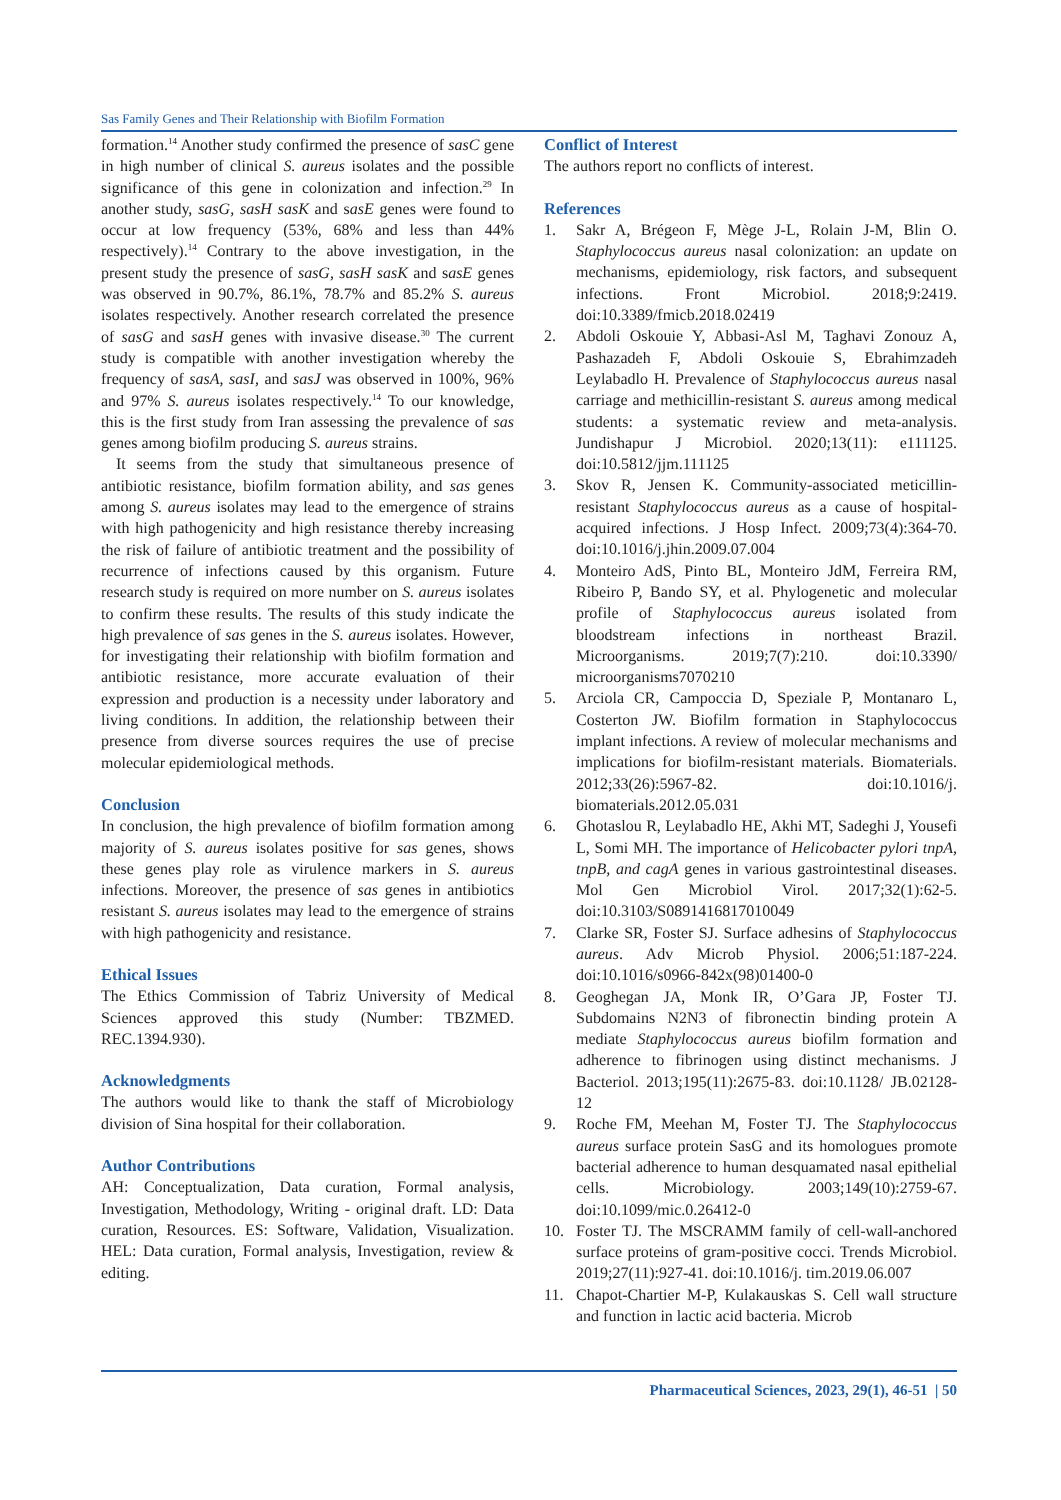Sas Family Genes and Their Relationship with Biofilm Formation
formation.<sup>14</sup> Another study confirmed the presence of sasC gene in high number of clinical S. aureus isolates and the possible significance of this gene in colonization and infection.<sup>29</sup> In another study, sasG, sasH sasK and sasE genes were found to occur at low frequency (53%, 68% and less than 44% respectively).<sup>14</sup> Contrary to the above investigation, in the present study the presence of sasG, sasH sasK and sasE genes was observed in 90.7%, 86.1%, 78.7% and 85.2% S. aureus isolates respectively. Another research correlated the presence of sasG and sasH genes with invasive disease.<sup>30</sup> The current study is compatible with another investigation whereby the frequency of sasA, sasI, and sasJ was observed in 100%, 96% and 97% S. aureus isolates respectively.<sup>14</sup> To our knowledge, this is the first study from Iran assessing the prevalence of sas genes among biofilm producing S. aureus strains.
It seems from the study that simultaneous presence of antibiotic resistance, biofilm formation ability, and sas genes among S. aureus isolates may lead to the emergence of strains with high pathogenicity and high resistance thereby increasing the risk of failure of antibiotic treatment and the possibility of recurrence of infections caused by this organism. Future research study is required on more number on S. aureus isolates to confirm these results. The results of this study indicate the high prevalence of sas genes in the S. aureus isolates. However, for investigating their relationship with biofilm formation and antibiotic resistance, more accurate evaluation of their expression and production is a necessity under laboratory and living conditions. In addition, the relationship between their presence from diverse sources requires the use of precise molecular epidemiological methods.
Conclusion
In conclusion, the high prevalence of biofilm formation among majority of S. aureus isolates positive for sas genes, shows these genes play role as virulence markers in S. aureus infections. Moreover, the presence of sas genes in antibiotics resistant S. aureus isolates may lead to the emergence of strains with high pathogenicity and resistance.
Ethical Issues
The Ethics Commission of Tabriz University of Medical Sciences approved this study (Number: TBZMED. REC.1394.930).
Acknowledgments
The authors would like to thank the staff of Microbiology division of Sina hospital for their collaboration.
Author Contributions
AH: Conceptualization, Data curation, Formal analysis, Investigation, Methodology, Writing - original draft. LD: Data curation, Resources. ES: Software, Validation, Visualization. HEL: Data curation, Formal analysis, Investigation, review & editing.
Conflict of Interest
The authors report no conflicts of interest.
References
1. Sakr A, Brégeon F, Mège J-L, Rolain J-M, Blin O. Staphylococcus aureus nasal colonization: an update on mechanisms, epidemiology, risk factors, and subsequent infections. Front Microbiol. 2018;9:2419. doi:10.3389/fmicb.2018.02419
2. Abdoli Oskouie Y, Abbasi-Asl M, Taghavi Zonouz A, Pashazadeh F, Abdoli Oskouie S, Ebrahimzadeh Leylabadlo H. Prevalence of Staphylococcus aureus nasal carriage and methicillin-resistant S. aureus among medical students: a systematic review and meta-analysis. Jundishapur J Microbiol. 2020;13(11): e111125. doi:10.5812/jjm.111125
3. Skov R, Jensen K. Community-associated meticillin-resistant Staphylococcus aureus as a cause of hospital-acquired infections. J Hosp Infect. 2009;73(4):364-70. doi:10.1016/j.jhin.2009.07.004
4. Monteiro AdS, Pinto BL, Monteiro JdM, Ferreira RM, Ribeiro P, Bando SY, et al. Phylogenetic and molecular profile of Staphylococcus aureus isolated from bloodstream infections in northeast Brazil. Microorganisms. 2019;7(7):210. doi:10.3390/ microorganisms7070210
5. Arciola CR, Campoccia D, Speziale P, Montanaro L, Costerton JW. Biofilm formation in Staphylococcus implant infections. A review of molecular mechanisms and implications for biofilm-resistant materials. Biomaterials. 2012;33(26):5967-82. doi:10.1016/j. biomaterials.2012.05.031
6. Ghotaslou R, Leylabadlo HE, Akhi MT, Sadeghi J, Yousefi L, Somi MH. The importance of Helicobacter pylori tnpA, tnpB, and cagA genes in various gastrointestinal diseases. Mol Gen Microbiol Virol. 2017;32(1):62-5. doi:10.3103/S0891416817010049
7. Clarke SR, Foster SJ. Surface adhesins of Staphylococcus aureus. Adv Microb Physiol. 2006;51:187-224. doi:10.1016/s0966-842x(98)01400-0
8. Geoghegan JA, Monk IR, O’Gara JP, Foster TJ. Subdomains N2N3 of fibronectin binding protein A mediate Staphylococcus aureus biofilm formation and adherence to fibrinogen using distinct mechanisms. J Bacteriol. 2013;195(11):2675-83. doi:10.1128/ JB.02128-12
9. Roche FM, Meehan M, Foster TJ. The Staphylococcus aureus surface protein SasG and its homologues promote bacterial adherence to human desquamated nasal epithelial cells. Microbiology. 2003;149(10):2759-67. doi:10.1099/mic.0.26412-0
10. Foster TJ. The MSCRAMM family of cell-wall-anchored surface proteins of gram-positive cocci. Trends Microbiol. 2019;27(11):927-41. doi:10.1016/j. tim.2019.06.007
11. Chapot-Chartier M-P, Kulakauskas S. Cell wall structure and function in lactic acid bacteria. Microb
Pharmaceutical Sciences, 2023, 29(1), 46-51 | 50